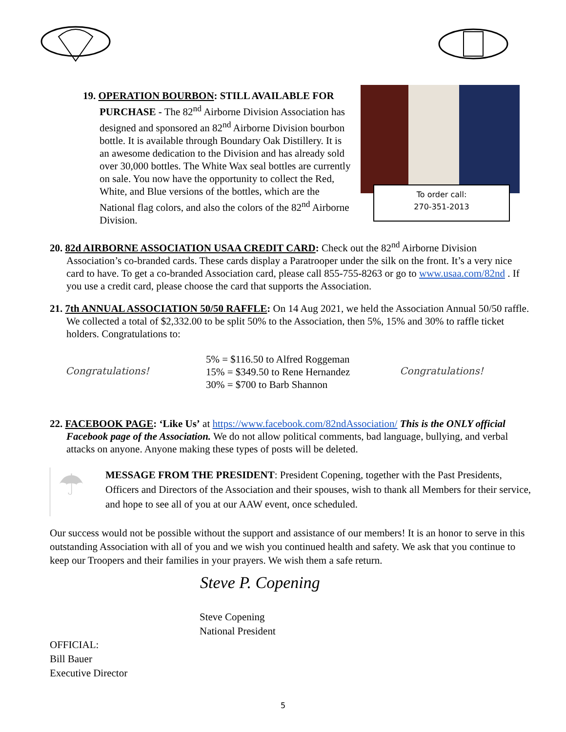19. OPERATION BOURBON: STILL AVAILABLE FOR PURCHASE - The 82<sup>nd</sup> Airborne Division Association has designed and sponsored an 82<sup>nd</sup> Airborne Division bourbon bottle. It is available through Boundary Oak Distillery. It is an awesome dedication to the Division and has already sold over 30,000 bottles. The White Wax seal bottles are currently on sale. You now have the opportunity to collect the Red, White, and Blue versions of the bottles, which are the National flag colors, and also the colors of the 82<sup>nd</sup> Airborne Division.
To order call:
270-351-2013
20. 82d AIRBORNE ASSOCIATION USAA CREDIT CARD: Check out the 82<sup>nd</sup> Airborne Division Association’s co-branded cards. These cards display a Paratrooper under the silk on the front. It’s a very nice card to have. To get a co-branded Association card, please call 855-755-8263 or go to www.usaa.com/82nd . If you use a credit card, please choose the card that supports the Association.
21. 7th ANNUAL ASSOCIATION 50/50 RAFFLE: On 14 Aug 2021, we held the Association Annual 50/50 raffle. We collected a total of $2,332.00 to be split 50% to the Association, then 5%, 15% and 30% to raffle ticket holders. Congratulations to:
Congratulations!
5% = $116.50 to Alfred Roggeman
15% = $349.50 to Rene Hernandez
30% = $700 to Barb Shannon
Congratulations!
22. FACEBOOK PAGE: ‘Like Us’ at https://www.facebook.com/82ndAssociation/ This is the ONLY official Facebook page of the Association. We do not allow political comments, bad language, bullying, and verbal attacks on anyone. Anyone making these types of posts will be deleted.
☂
MESSAGE FROM THE PRESIDENT: President Copening, together with the Past Presidents, Officers and Directors of the Association and their spouses, wish to thank all Members for their service, and hope to see all of you at our AAW event, once scheduled.
Our success would not be possible without the support and assistance of our members! It is an honor to serve in this outstanding Association with all of you and we wish you continued health and safety. We ask that you continue to keep our Troopers and their families in your prayers. We wish them a safe return.
Steve P. Copening
Steve Copening
National President
OFFICIAL:
Bill Bauer
Executive Director
5